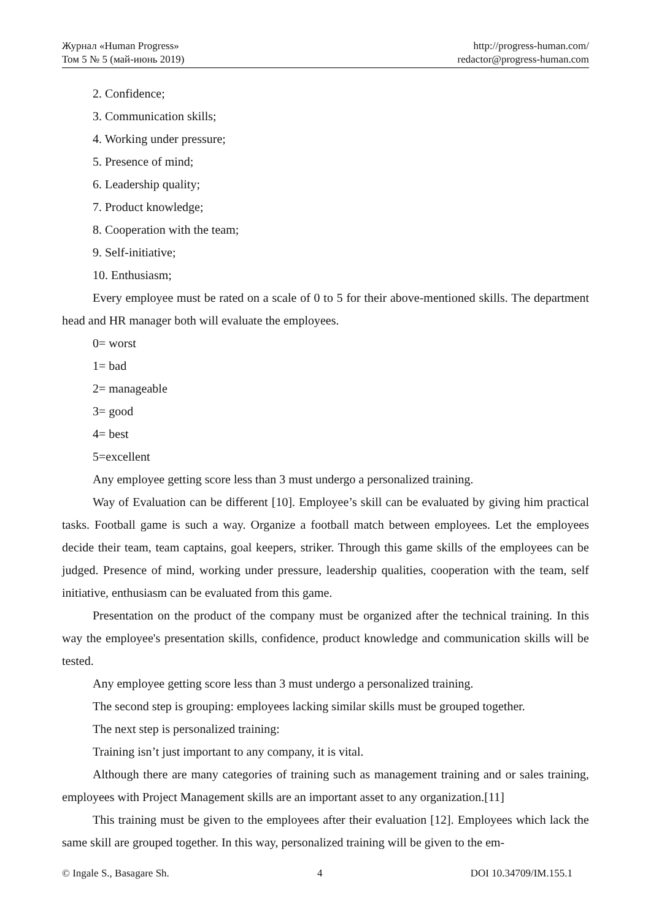Журнал «Human Progress»
Том 5 № 5 (май-июнь 2019)
http://progress-human.com/
redactor@progress-human.com
2. Confidence;
3. Communication skills;
4. Working under pressure;
5. Presence of mind;
6. Leadership quality;
7. Product knowledge;
8. Cooperation with the team;
9. Self-initiative;
10. Enthusiasm;
Every employee must be rated on a scale of 0 to 5 for their above-mentioned skills. The department head and HR manager both will evaluate the employees.
0= worst
1= bad
2= manageable
3= good
4= best
5=excellent
Any employee getting score less than 3 must undergo a personalized training.
Way of Evaluation can be different [10]. Employee’s skill can be evaluated by giving him practical tasks. Football game is such a way. Organize a football match between employees. Let the employees decide their team, team captains, goal keepers, striker. Through this game skills of the employees can be judged. Presence of mind, working under pressure, leadership qualities, cooperation with the team, self initiative, enthusiasm can be evaluated from this game.
Presentation on the product of the company must be organized after the technical training. In this way the employee's presentation skills, confidence, product knowledge and communication skills will be tested.
Any employee getting score less than 3 must undergo a personalized training.
The second step is grouping: employees lacking similar skills must be grouped together.
The next step is personalized training:
Training isn’t just important to any company, it is vital.
Although there are many categories of training such as management training and or sales training, employees with Project Management skills are an important asset to any organization.[11]
This training must be given to the employees after their evaluation [12]. Employees which lack the same skill are grouped together. In this way, personalized training will be given to the em-
© Ingale S., Basagare Sh. 4 DOI 10.34709/IM.155.1